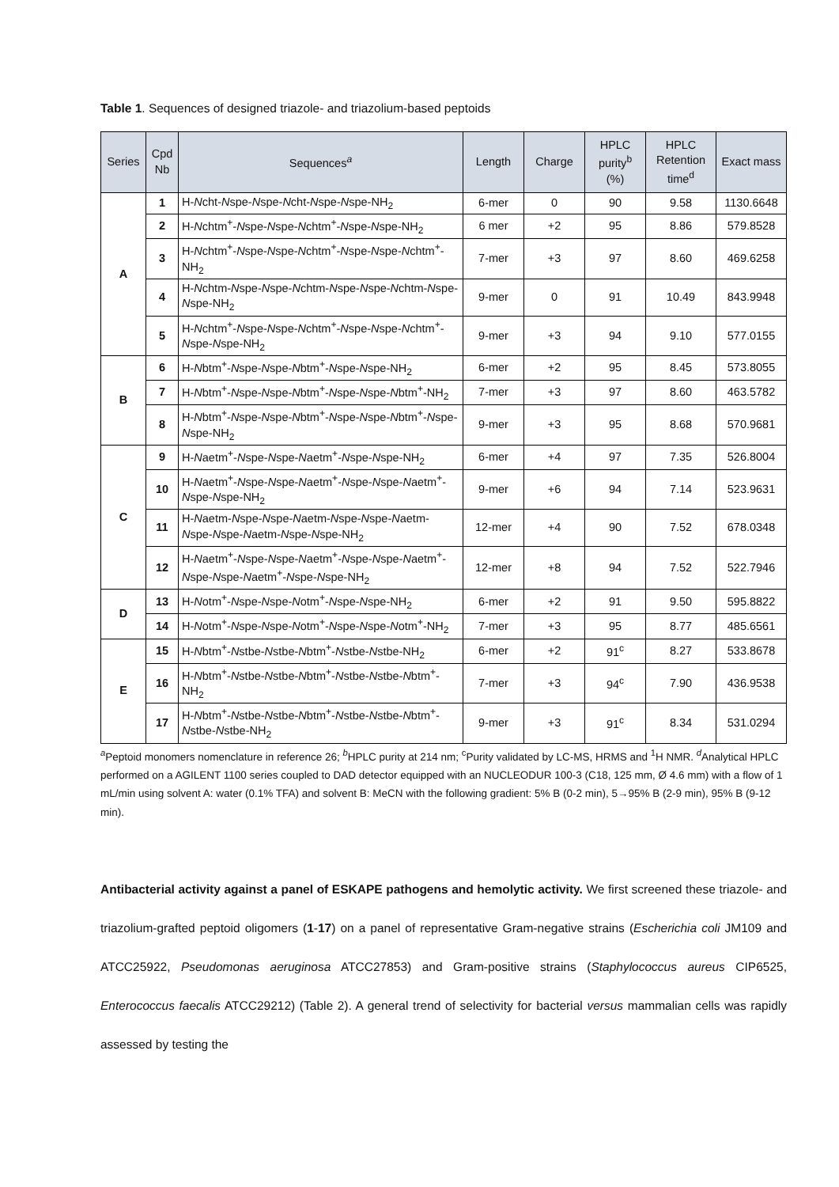Table 1. Sequences of designed triazole- and triazolium-based peptoids
| Series | Cpd Nb | Sequences<sup>a</sup> | Length | Charge | HPLC purity<sup>b</sup> (%) | HPLC Retention time<sup>d</sup> | Exact mass |
| --- | --- | --- | --- | --- | --- | --- | --- |
| A | 1 | H- N cht- N spe- N spe- N cht- N spe- N spe-NH<sub>2</sub> | 6-mer | 0 | 90 | 9.58 | 1130.6648 |
| | 2 | H- N chtm<sup>+</sup>- N spe- N spe- N chtm<sup>+</sup>- N spe- N spe-NH<sub>2</sub> | 6 mer | +2 | 95 | 8.86 | 579.8528 |
| | 3 | H- N chtm<sup>+</sup>- N spe- N spe- N chtm<sup>+</sup>- N spe- N spe- N chtm<sup>+</sup>-NH<sub>2</sub> | 7-mer | +3 | 97 | 8.60 | 469.6258 |
| | 4 | H- N chtm- N spe- N spe- N chtm- N spe- N spe- N chtm- N spe- N spe-NH<sub>2</sub> | 9-mer | 0 | 91 | 10.49 | 843.9948 |
| | 5 | H- N chtm<sup>+</sup>- N spe- N spe- N chtm<sup>+</sup>- N spe- N spe- N chtm<sup>+</sup>- N spe- N spe-NH<sub>2</sub> | 9-mer | +3 | 94 | 9.10 | 577.0155 |
| B | 6 | H- N btm<sup>+</sup>- N spe- N spe- N btm<sup>+</sup>- N spe- N spe-NH<sub>2</sub> | 6-mer | +2 | 95 | 8.45 | 573.8055 |
| | 7 | H- N btm<sup>+</sup>- N spe- N spe- N btm<sup>+</sup>- N spe- N spe- N btm<sup>+</sup>-NH<sub>2</sub> | 7-mer | +3 | 97 | 8.60 | 463.5782 |
| | 8 | H- N btm<sup>+</sup>- N spe- N spe- N btm<sup>+</sup>- N spe- N spe- N btm<sup>+</sup>- N spe- N spe-NH<sub>2</sub> | 9-mer | +3 | 95 | 8.68 | 570.9681 |
| C | 9 | H- N aetm<sup>+</sup>- N spe- N spe- N aetm<sup>+</sup>- N spe- N spe-NH<sub>2</sub> | 6-mer | +4 | 97 | 7.35 | 526.8004 |
| | 10 | H- N aetm<sup>+</sup>- N spe- N spe- N aetm<sup>+</sup>- N spe- N spe- N aetm<sup>+</sup>- N spe- N spe-NH<sub>2</sub> | 9-mer | +6 | 94 | 7.14 | 523.9631 |
| | 11 | H- N aetm- N spe- N spe- N aetm- N spe- N spe- N aetm- N spe- N spe- N aetm- N spe- N spe-NH<sub>2</sub> | 12-mer | +4 | 90 | 7.52 | 678.0348 |
| | 12 | H- N aetm<sup>+</sup>- N spe- N spe- N aetm<sup>+</sup>- N spe- N spe- N aetm<sup>+</sup>- N spe- N spe- N aetm<sup>+</sup>- N spe- N spe-NH<sub>2</sub> | 12-mer | +8 | 94 | 7.52 | 522.7946 |
| D | 13 | H- N otm<sup>+</sup>- N spe- N spe- N otm<sup>+</sup>- N spe- N spe-NH<sub>2</sub> | 6-mer | +2 | 91 | 9.50 | 595.8822 |
| | 14 | H- N otm<sup>+</sup>- N spe- N spe- N otm<sup>+</sup>- N spe- N spe- N otm<sup>+</sup>-NH<sub>2</sub> | 7-mer | +3 | 95 | 8.77 | 485.6561 |
| E | 15 | H- N btm<sup>+</sup>- N stbe- N stbe- N btm<sup>+</sup>- N stbe- N stbe-NH<sub>2</sub> | 6-mer | +2 | 91<sup>c</sup> | 8.27 | 533.8678 |
| | 16 | H- N btm<sup>+</sup>- N stbe- N stbe- N btm<sup>+</sup>- N stbe- N stbe- N btm<sup>+</sup>-NH<sub>2</sub> | 7-mer | +3 | 94<sup>c</sup> | 7.90 | 436.9538 |
| | 17 | H- N btm<sup>+</sup>- N stbe- N stbe- N btm<sup>+</sup>- N stbe- N stbe- N btm<sup>+</sup>- N stbe- N stbe-NH<sub>2</sub> | 9-mer | +3 | 91<sup>c</sup> | 8.34 | 531.0294 |
<sup>a</sup> Peptoid monomers nomenclature in reference 26; <sup>b</sup>HPLC purity at 214 nm; <sup>c</sup>Purity validated by LC-MS, HRMS and <sup>1</sup>H NMR. <sup>d</sup>Analytical HPLC performed on a AGILENT 1100 series coupled to DAD detector equipped with an NUCLEODUR 100-3 (C18, 125 mm, Ø 4.6 mm) with a flow of 1 mL/min using solvent A: water (0.1% TFA) and solvent B: MeCN with the following gradient: 5% B (0-2 min), 5→95% B (2-9 min), 95% B (9-12 min).
Antibacterial activity against a panel of ESKAPE pathogens and hemolytic activity. We first screened these triazole- and triazolium-grafted peptoid oligomers (1-17) on a panel of representative Gram-negative strains (Escherichia coli JM109 and ATCC25922, Pseudomonas aeruginosa ATCC27853) and Gram-positive strains (Staphylococcus aureus CIP6525, Enterococcus faecalis ATCC29212) (Table 2). A general trend of selectivity for bacterial versus mammalian cells was rapidly assessed by testing the